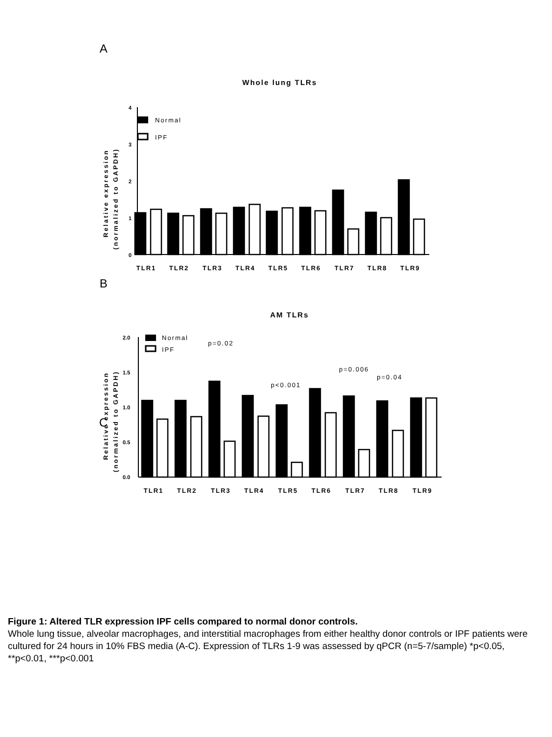A
Whole lung TLRs
4
3
2
1
0
Relative expression
(normalized to GAPDH)
Normal
IPF
TLR1
TLR2
TLR3
TLR4
TLR5
TLR6
TLR7
TLR8
TLR9
B
AM TLRs
2.0
1.5
1.0
0.5
0.0
Relative expression
(normalized to GAPDH)
C
Normal
IPF
p=0.02
p<0.001
p=0.006
p=0.04
TLR1
TLR2
TLR3
TLR4
TLR5
TLR6
TLR7
TLR8
TLR9
Figure 1: Altered TLR expression IPF cells compared to normal donor controls.
Whole lung tissue, alveolar macrophages, and interstitial macrophages from either healthy donor controls or IPF patients were cultured for 24 hours in 10% FBS media (A-C). Expression of TLRs 1-9 was assessed by qPCR (n=5-7/sample) *p<0.05, **p<0.01, ***p<0.001